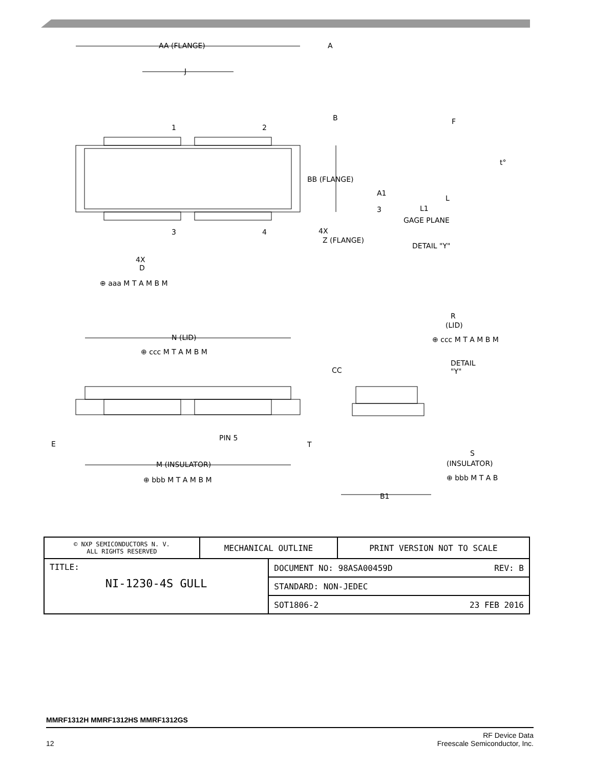AA (FLANGE)
J
1
2
3
4
BB (FLANGE)
4X
Z (FLANGE)
4X
D
⊕ aaa M T A M B M
A
B
t°
F
A1
3
L1
GAGE PLANE
L
DETAIL "Y"
N (LID)
⊕ ccc M T A M B M
CC
E
PIN 5
T
M (INSULATOR)
⊕ bbb M T A M B M
R
(LID)
⊕ ccc M T A M B M
DETAIL
"Y"
S
(INSULATOR)
⊕ bbb M T A B
B1
| © NXP SEMICONDUCTORS N. V. ALL RIGHTS RESERVED | MECHANICAL OUTLINE | | PRINT VERSION NOT TO SCALE |
| TITLE: NI-1230-4S GULL | | DOCUMENT NO: 98ASA00459D REV: B | |
| | | STANDARD: NON-JEDEC | |
| | | SOT1806-2 23 FEB 2016 | |
MMRF1312H MMRF1312HS MMRF1312GS
12 RF Device Data
Freescale Semiconductor, Inc.